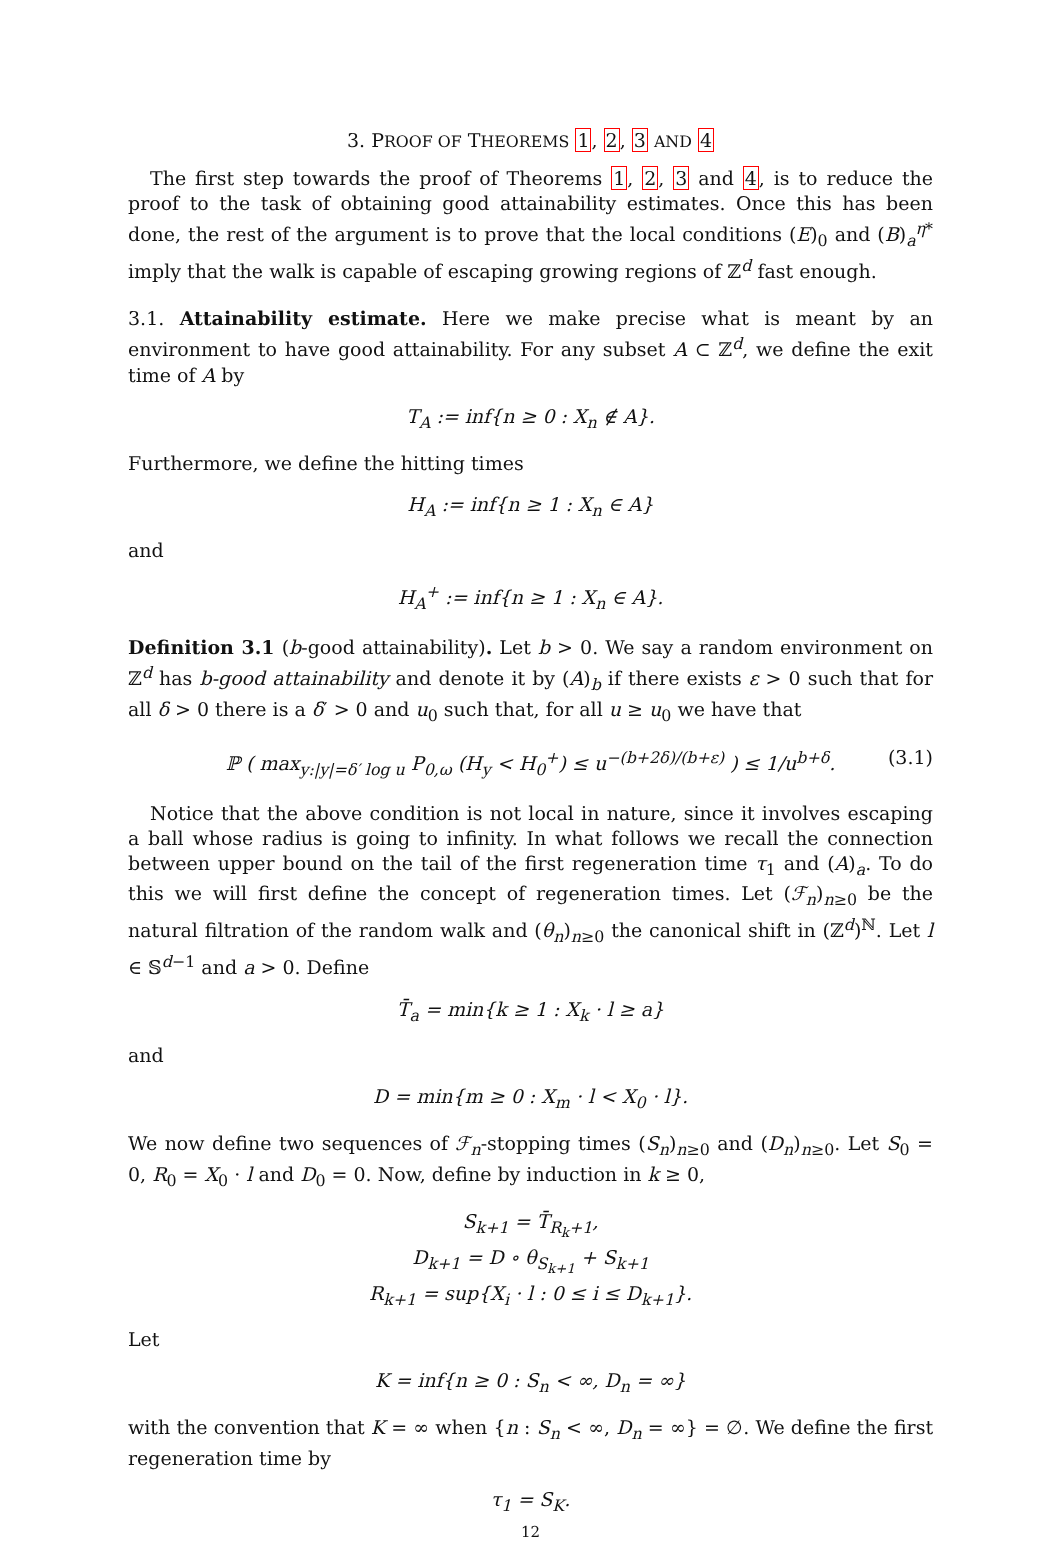3. PROOF OF THEOREMS 1, 2, 3 AND 4
The first step towards the proof of Theorems 1, 2, 3 and 4, is to reduce the proof to the task of obtaining good attainability estimates. Once this has been done, the rest of the argument is to prove that the local conditions (E)<sub>0</sub> and (B)<sub>a</sub><sup>η*</sup> imply that the walk is capable of escaping growing regions of ℤ<sup>d</sup> fast enough.
3.1. Attainability estimate. Here we make precise what is meant by an environment to have good attainability. For any subset A ⊂ ℤ<sup>d</sup>, we define the exit time of A by
T<sub>A</sub> := inf{n ≥ 0 : X<sub>n</sub> ∉ A}.
Furthermore, we define the hitting times
H<sub>A</sub> := inf{n ≥ 1 : X<sub>n</sub> ∈ A}
and
H<sub>A</sub><sup>+</sup> := inf{n ≥ 1 : X<sub>n</sub> ∈ A}.
Definition 3.1 (b-good attainability). Let b > 0. We say a random environment on ℤ<sup>d</sup> has b-good attainability and denote it by (A)<sub>b</sub> if there exists ε > 0 such that for all δ > 0 there is a δ′ > 0 and u<sub>0</sub> such that, for all u ≥ u<sub>0</sub> we have that
ℙ ( max<sub>y:|y|=δ′ log u</sub> P<sub>0,ω</sub> (H<sub>y</sub> < H<sub>0</sub><sup>+</sup>) ≤ u<sup>−(b+2δ)/(b+ε)</sup> ) ≤ 1/u<sup>b+δ</sup>. (3.1)
Notice that the above condition is not local in nature, since it involves escaping a ball whose radius is going to infinity. In what follows we recall the connection between upper bound on the tail of the first regeneration time τ<sub>1</sub> and (A)<sub>a</sub>. To do this we will first define the concept of regeneration times. Let (ℱ<sub>n</sub>)<sub>n≥0</sub> be the natural filtration of the random walk and (θ<sub>n</sub>)<sub>n≥0</sub> the canonical shift in (ℤ<sup>d</sup>)<sup>ℕ</sup>. Let l ∈ 𝕊<sup>d−1</sup> and a > 0. Define
T̄<sub>a</sub> = min{k ≥ 1 : X<sub>k</sub> · l ≥ a}
and
D = min{m ≥ 0 : X<sub>m</sub> · l < X<sub>0</sub> · l}.
We now define two sequences of ℱ<sub>n</sub>-stopping times (S<sub>n</sub>)<sub>n≥0</sub> and (D<sub>n</sub>)<sub>n≥0</sub>. Let S<sub>0</sub> = 0, R<sub>0</sub> = X<sub>0</sub> · l and D<sub>0</sub> = 0. Now, define by induction in k ≥ 0,
S<sub>k+1</sub> = T̄<sub>R<sub>k</sub>+1</sub>,
D<sub>k+1</sub> = D ∘ θ<sub>S<sub>k+1</sub></sub> + S<sub>k+1</sub>
R<sub>k+1</sub> = sup{X<sub>i</sub> · l : 0 ≤ i ≤ D<sub>k+1</sub>}.
Let
K = inf{n ≥ 0 : S<sub>n</sub> < ∞, D<sub>n</sub> = ∞}
with the convention that K = ∞ when {n : S<sub>n</sub> < ∞, D<sub>n</sub> = ∞} = ∅. We define the first regeneration time by
τ<sub>1</sub> = S<sub>K</sub>.
12